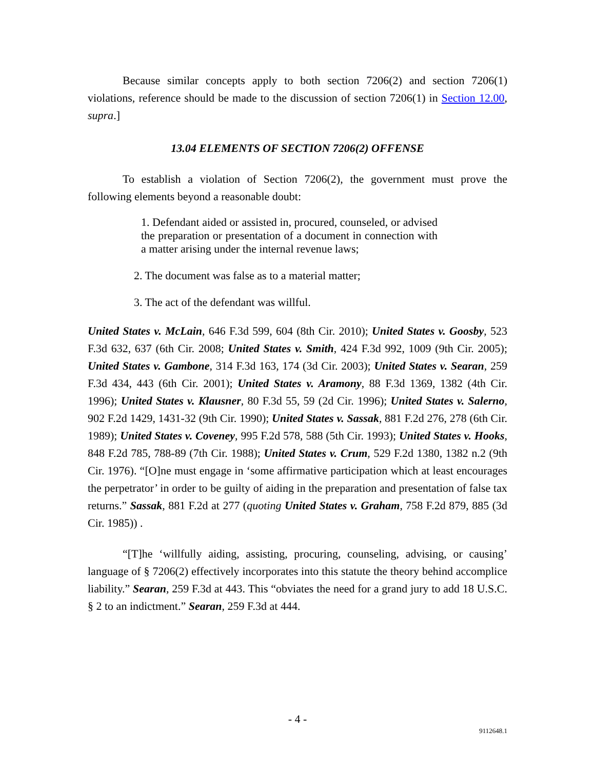Because similar concepts apply to both section 7206(2) and section 7206(1) violations, reference should be made to the discussion of section 7206(1) in Section 12.00, supra.]
13.04 ELEMENTS OF SECTION 7206(2) OFFENSE
To establish a violation of Section 7206(2), the government must prove the following elements beyond a reasonable doubt:
1. Defendant aided or assisted in, procured, counseled, or advised the preparation or presentation of a document in connection with a matter arising under the internal revenue laws;
2. The document was false as to a material matter;
3. The act of the defendant was willful.
United States v. McLain, 646 F.3d 599, 604 (8th Cir. 2010); United States v. Goosby, 523 F.3d 632, 637 (6th Cir. 2008; United States v. Smith, 424 F.3d 992, 1009 (9th Cir. 2005); United States v. Gambone, 314 F.3d 163, 174 (3d Cir. 2003); United States v. Searan, 259 F.3d 434, 443 (6th Cir. 2001); United States v. Aramony, 88 F.3d 1369, 1382 (4th Cir. 1996); United States v. Klausner, 80 F.3d 55, 59 (2d Cir. 1996); United States v. Salerno, 902 F.2d 1429, 1431-32 (9th Cir. 1990); United States v. Sassak, 881 F.2d 276, 278 (6th Cir. 1989); United States v. Coveney, 995 F.2d 578, 588 (5th Cir. 1993); United States v. Hooks, 848 F.2d 785, 788-89 (7th Cir. 1988); United States v. Crum, 529 F.2d 1380, 1382 n.2 (9th Cir. 1976). “[O]ne must engage in ‘some affirmative participation which at least encourages the perpetrator’ in order to be guilty of aiding in the preparation and presentation of false tax returns.” Sassak, 881 F.2d at 277 (quoting United States v. Graham, 758 F.2d 879, 885 (3d Cir. 1985)) .
“[T]he ‘willfully aiding, assisting, procuring, counseling, advising, or causing’ language of § 7206(2) effectively incorporates into this statute the theory behind accomplice liability.” Searan, 259 F.3d at 443. This “obviates the need for a grand jury to add 18 U.S.C. § 2 to an indictment.” Searan, 259 F.3d at 444.
- 4 -
9112648.1